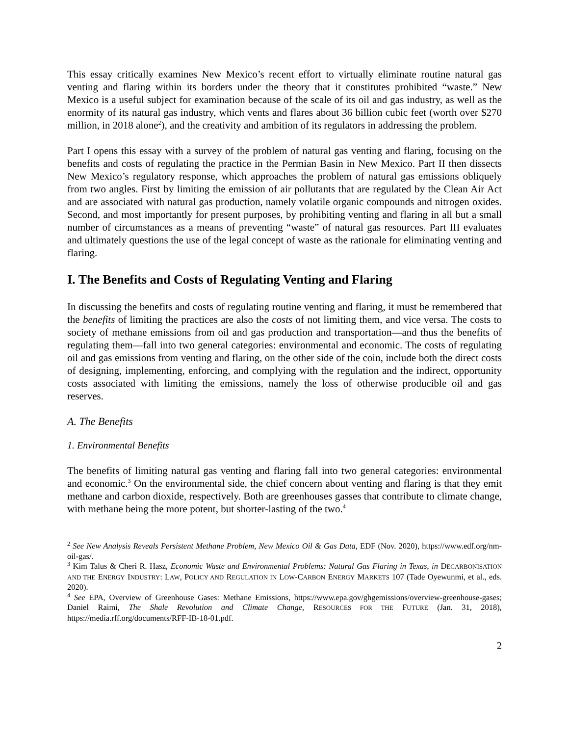This essay critically examines New Mexico’s recent effort to virtually eliminate routine natural gas venting and flaring within its borders under the theory that it constitutes prohibited “waste.” New Mexico is a useful subject for examination because of the scale of its oil and gas industry, as well as the enormity of its natural gas industry, which vents and flares about 36 billion cubic feet (worth over $270 million, in 2018 alone<sup>2</sup>), and the creativity and ambition of its regulators in addressing the problem.
Part I opens this essay with a survey of the problem of natural gas venting and flaring, focusing on the benefits and costs of regulating the practice in the Permian Basin in New Mexico. Part II then dissects New Mexico’s regulatory response, which approaches the problem of natural gas emissions obliquely from two angles. First by limiting the emission of air pollutants that are regulated by the Clean Air Act and are associated with natural gas production, namely volatile organic compounds and nitrogen oxides. Second, and most importantly for present purposes, by prohibiting venting and flaring in all but a small number of circumstances as a means of preventing “waste” of natural gas resources. Part III evaluates and ultimately questions the use of the legal concept of waste as the rationale for eliminating venting and flaring.
I. The Benefits and Costs of Regulating Venting and Flaring
In discussing the benefits and costs of regulating routine venting and flaring, it must be remembered that the benefits of limiting the practices are also the costs of not limiting them, and vice versa. The costs to society of methane emissions from oil and gas production and transportation—and thus the benefits of regulating them—fall into two general categories: environmental and economic. The costs of regulating oil and gas emissions from venting and flaring, on the other side of the coin, include both the direct costs of designing, implementing, enforcing, and complying with the regulation and the indirect, opportunity costs associated with limiting the emissions, namely the loss of otherwise producible oil and gas reserves.
A. The Benefits
1. Environmental Benefits
The benefits of limiting natural gas venting and flaring fall into two general categories: environmental and economic.<sup>3</sup> On the environmental side, the chief concern about venting and flaring is that they emit methane and carbon dioxide, respectively. Both are greenhouses gasses that contribute to climate change, with methane being the more potent, but shorter-lasting of the two.<sup>4</sup>
<sup>2</sup> See New Analysis Reveals Persistent Methane Problem, New Mexico Oil & Gas Data, EDF (Nov. 2020), https://www.edf.org/nm-oil-gas/.
<sup>3</sup> Kim Talus & Cheri R. Hasz, Economic Waste and Environmental Problems: Natural Gas Flaring in Texas, in DECARBONISATION AND THE ENERGY INDUSTRY: LAW, POLICY AND REGULATION IN LOW-CARBON ENERGY MARKETS 107 (Tade Oyewunmi, et al., eds. 2020).
<sup>4</sup> See EPA, Overview of Greenhouse Gases: Methane Emissions, https://www.epa.gov/ghgemissions/overview-greenhouse-gases; Daniel Raimi, The Shale Revolution and Climate Change, RESOURCES FOR THE FUTURE (Jan. 31, 2018), https://media.rff.org/documents/RFF-IB-18-01.pdf.
2